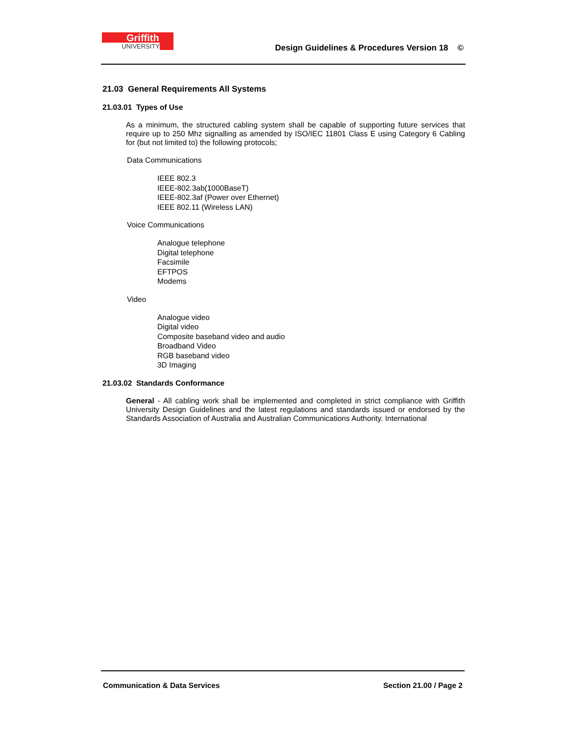Griffith
UNIVERSITY
Design Guidelines & Procedures Version 18 ©
21.03 General Requirements All Systems
21.03.01 Types of Use
As a minimum, the structured cabling system shall be capable of supporting future services that require up to 250 Mhz signalling as amended by ISO/IEC 11801 Class E using Category 6 Cabling for (but not limited to) the following protocols;
Data Communications
IEEE 802.3
IEEE-802.3ab(1000BaseT)
IEEE-802.3af (Power over Ethernet)
IEEE 802.11 (Wireless LAN)
Voice Communications
Analogue telephone
Digital telephone
Facsimile
EFTPOS
Modems
Video
Analogue video
Digital video
Composite baseband video and audio
Broadband Video
RGB baseband video
3D Imaging
21.03.02 Standards Conformance
General - All cabling work shall be implemented and completed in strict compliance with Griffith University Design Guidelines and the latest regulations and standards issued or endorsed by the Standards Association of Australia and Australian Communications Authority. International
Communication & Data Services Section 21.00 / Page 2